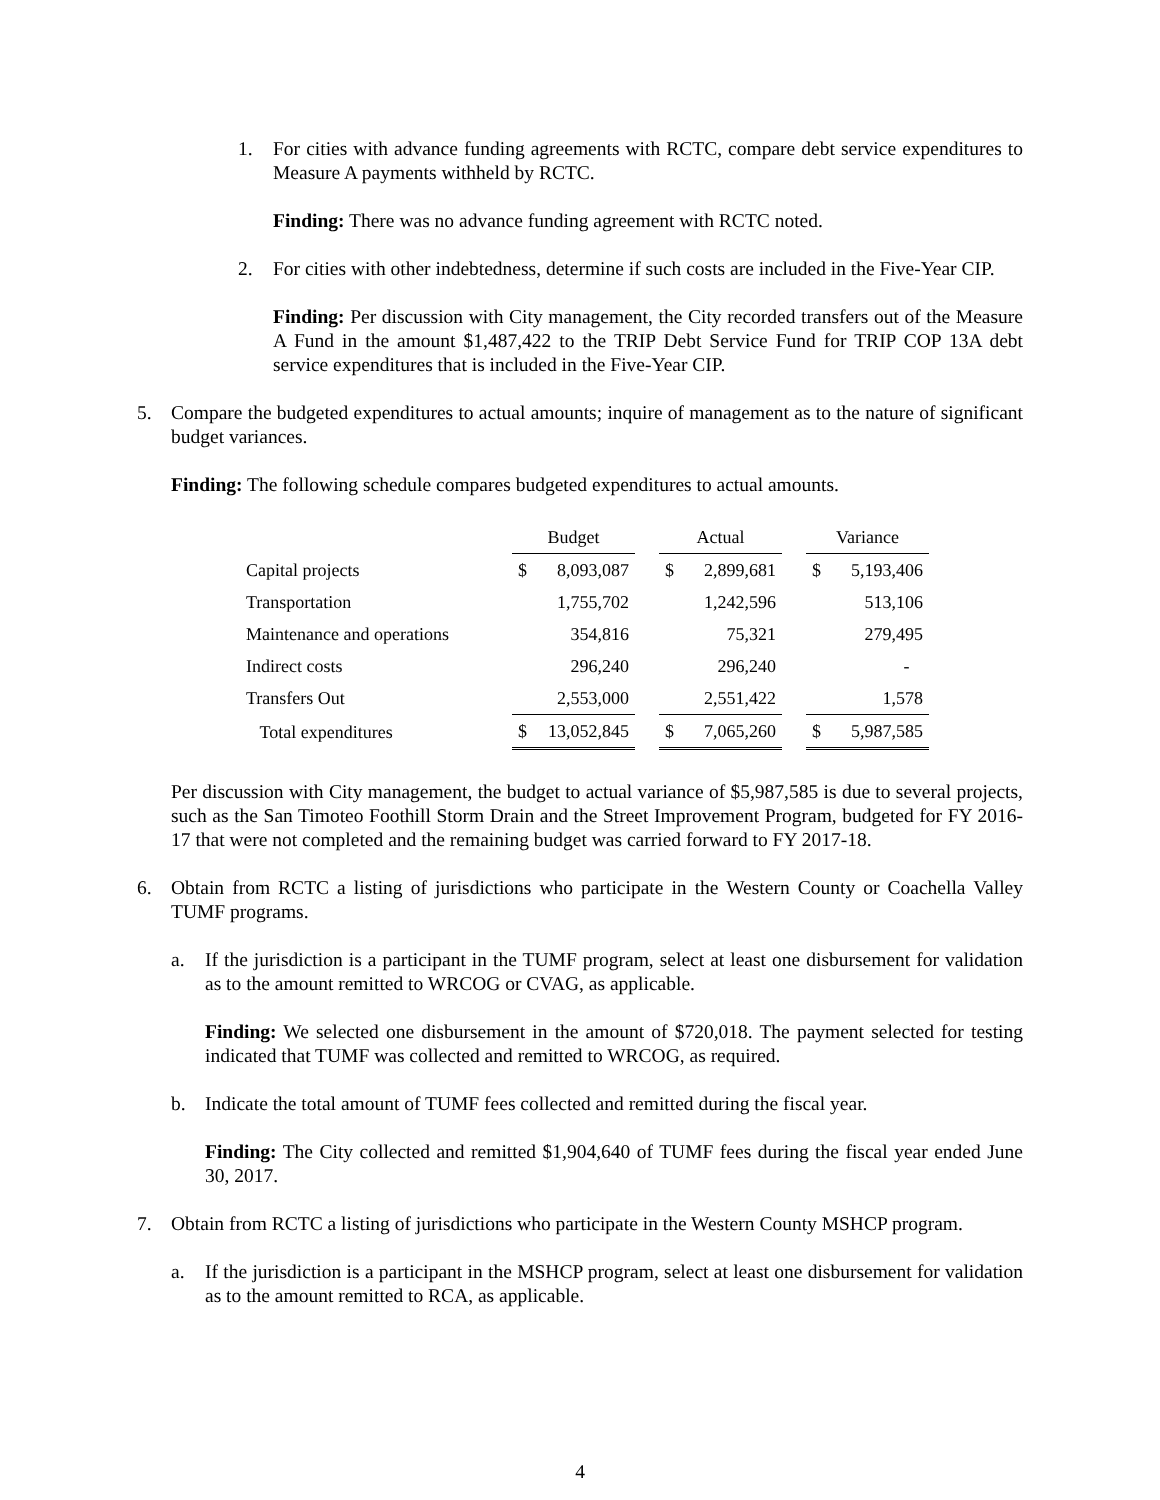1. For cities with advance funding agreements with RCTC, compare debt service expenditures to Measure A payments withheld by RCTC.
Finding: There was no advance funding agreement with RCTC noted.
2. For cities with other indebtedness, determine if such costs are included in the Five-Year CIP.
Finding: Per discussion with City management, the City recorded transfers out of the Measure A Fund in the amount $1,487,422 to the TRIP Debt Service Fund for TRIP COP 13A debt service expenditures that is included in the Five-Year CIP.
5. Compare the budgeted expenditures to actual amounts; inquire of management as to the nature of significant budget variances.
Finding: The following schedule compares budgeted expenditures to actual amounts.
| | Budget | | | Actual | | | Variance | |
| --- | --- | --- | --- | --- | --- | --- | --- | --- |
| Capital projects | $ | 8,093,087 | | $ | 2,899,681 | | $ | 5,193,406 |
| Transportation | | 1,755,702 | | | 1,242,596 | | | 513,106 |
| Maintenance and operations | | 354,816 | | | 75,321 | | | 279,495 |
| Indirect costs | | 296,240 | | | 296,240 | | | - |
| Transfers Out | | 2,553,000 | | | 2,551,422 | | | 1,578 |
| Total expenditures | $ | 13,052,845 | | $ | 7,065,260 | | $ | 5,987,585 |
Per discussion with City management, the budget to actual variance of $5,987,585 is due to several projects, such as the San Timoteo Foothill Storm Drain and the Street Improvement Program, budgeted for FY 2016-17 that were not completed and the remaining budget was carried forward to FY 2017-18.
6. Obtain from RCTC a listing of jurisdictions who participate in the Western County or Coachella Valley TUMF programs.
a. If the jurisdiction is a participant in the TUMF program, select at least one disbursement for validation as to the amount remitted to WRCOG or CVAG, as applicable.
Finding: We selected one disbursement in the amount of $720,018. The payment selected for testing indicated that TUMF was collected and remitted to WRCOG, as required.
b. Indicate the total amount of TUMF fees collected and remitted during the fiscal year.
Finding: The City collected and remitted $1,904,640 of TUMF fees during the fiscal year ended June 30, 2017.
7. Obtain from RCTC a listing of jurisdictions who participate in the Western County MSHCP program.
a. If the jurisdiction is a participant in the MSHCP program, select at least one disbursement for validation as to the amount remitted to RCA, as applicable.
4